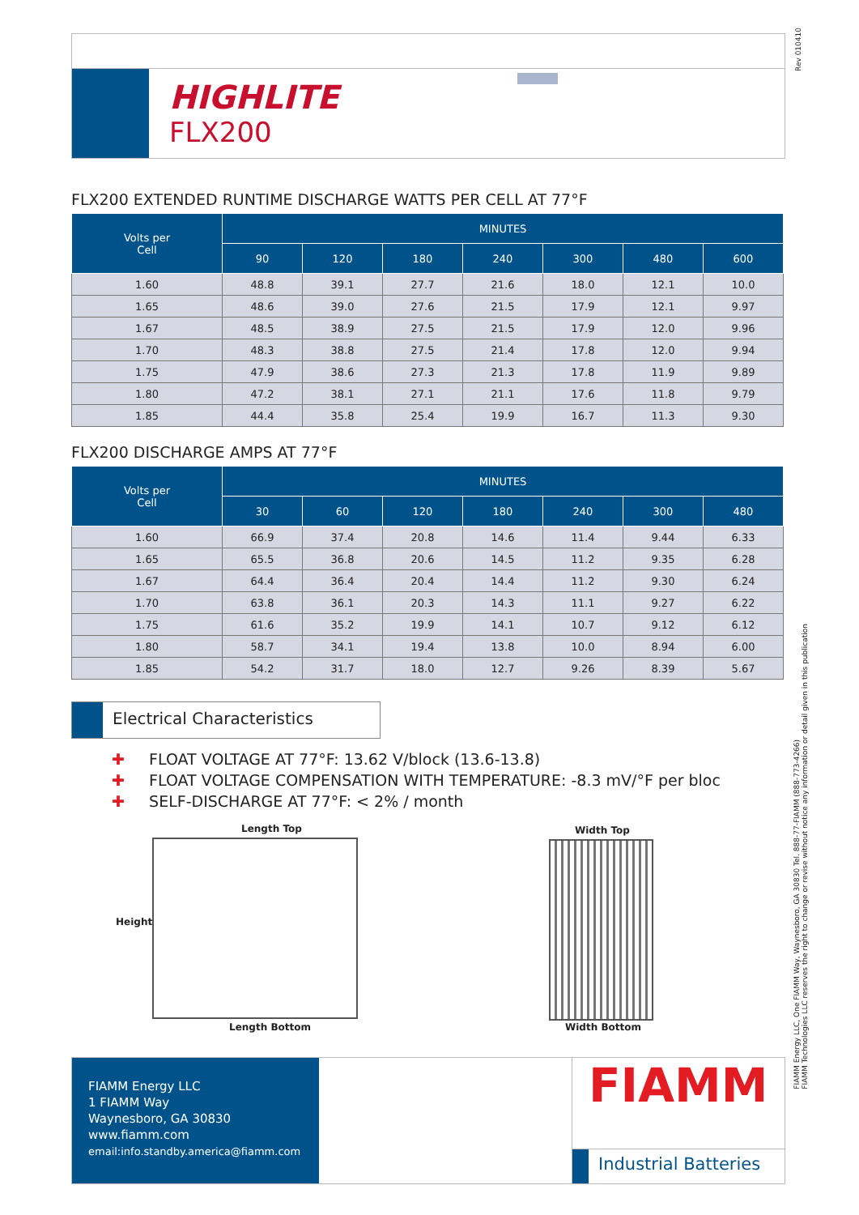Rev 010410
HIGHLITE
FLX200
FLX200 EXTENDED RUNTIME DISCHARGE WATTS PER CELL AT 77°F
| Volts per Cell | MINUTES | | | | | | |
| --- | --- | --- | --- | --- | --- | --- | --- |
| | 90 | 120 | 180 | 240 | 300 | 480 | 600 |
| 1.60 | 48.8 | 39.1 | 27.7 | 21.6 | 18.0 | 12.1 | 10.0 |
| 1.65 | 48.6 | 39.0 | 27.6 | 21.5 | 17.9 | 12.1 | 9.97 |
| 1.67 | 48.5 | 38.9 | 27.5 | 21.5 | 17.9 | 12.0 | 9.96 |
| 1.70 | 48.3 | 38.8 | 27.5 | 21.4 | 17.8 | 12.0 | 9.94 |
| 1.75 | 47.9 | 38.6 | 27.3 | 21.3 | 17.8 | 11.9 | 9.89 |
| 1.80 | 47.2 | 38.1 | 27.1 | 21.1 | 17.6 | 11.8 | 9.79 |
| 1.85 | 44.4 | 35.8 | 25.4 | 19.9 | 16.7 | 11.3 | 9.30 |
FLX200 DISCHARGE AMPS AT 77°F
| Volts per Cell | MINUTES | | | | | | |
| --- | --- | --- | --- | --- | --- | --- | --- |
| | 30 | 60 | 120 | 180 | 240 | 300 | 480 |
| 1.60 | 66.9 | 37.4 | 20.8 | 14.6 | 11.4 | 9.44 | 6.33 |
| 1.65 | 65.5 | 36.8 | 20.6 | 14.5 | 11.2 | 9.35 | 6.28 |
| 1.67 | 64.4 | 36.4 | 20.4 | 14.4 | 11.2 | 9.30 | 6.24 |
| 1.70 | 63.8 | 36.1 | 20.3 | 14.3 | 11.1 | 9.27 | 6.22 |
| 1.75 | 61.6 | 35.2 | 19.9 | 14.1 | 10.7 | 9.12 | 6.12 |
| 1.80 | 58.7 | 34.1 | 19.4 | 13.8 | 10.0 | 8.94 | 6.00 |
| 1.85 | 54.2 | 31.7 | 18.0 | 12.7 | 9.26 | 8.39 | 5.67 |
Electrical Characteristics
✚ FLOAT VOLTAGE AT 77°F: 13.62 V/block (13.6-13.8)
✚ FLOAT VOLTAGE COMPENSATION WITH TEMPERATURE: -8.3 mV/°F per bloc
✚ SELF-DISCHARGE AT 77°F: < 2% / month
Length Top
Height
Length Bottom
Width Top
Width Bottom
FIAMM Energy LLC, One FIAMM Way, Waynesboro, GA 30830 Tel. 888-77-FIAMM (888-773-4266)
FIAMM Technologies LLC reserves the right to change or revise without notice any information or detail given in this publication
FIAMM Energy LLC
1 FIAMM Way
Waynesboro, GA 30830
www.fiamm.com
email:info.standby.america@fiamm.com
FIAMM
Industrial Batteries